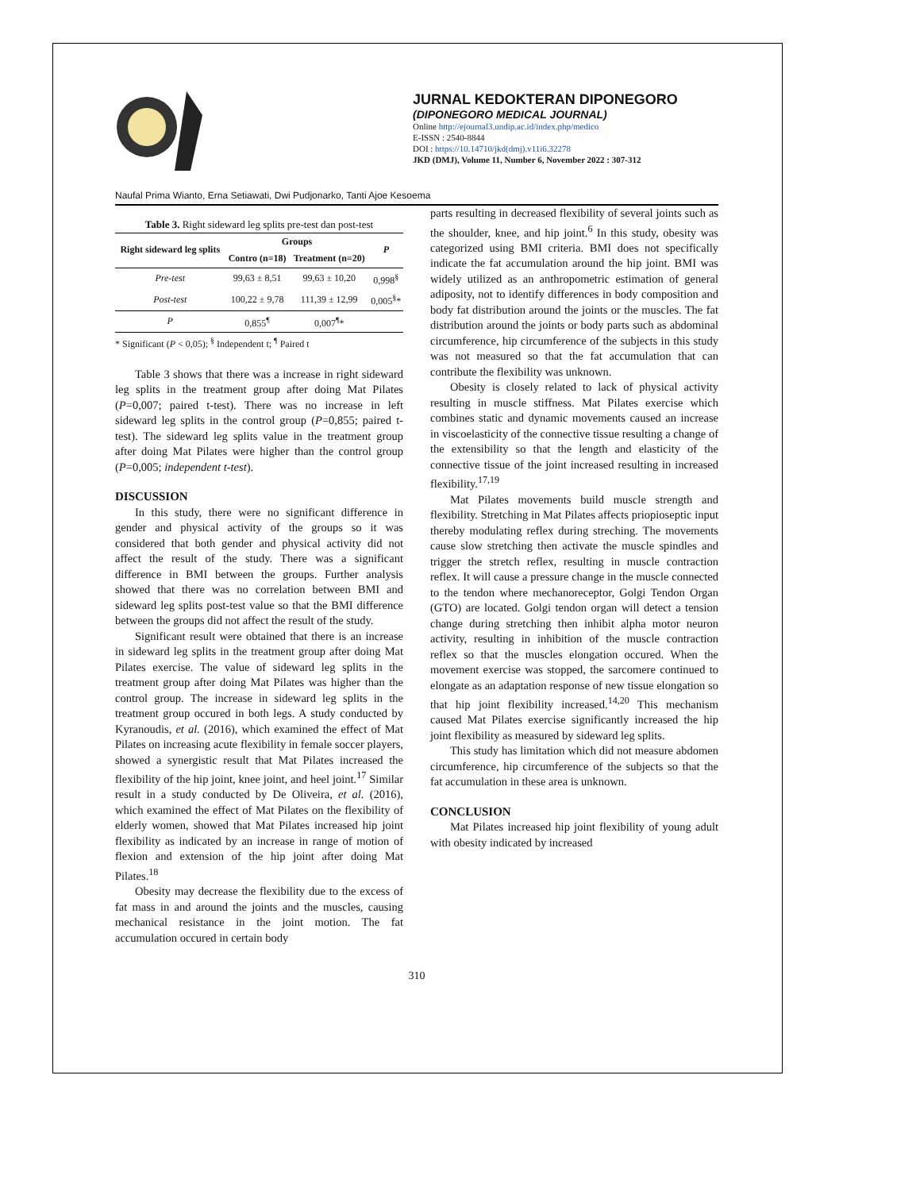JURNAL KEDOKTERAN DIPONEGORO
(DIPONEGORO MEDICAL JOURNAL)
Online http://ejournal3.undip.ac.id/index.php/medico
E-ISSN : 2540-8844
DOI : https://10.14710/jkd(dmj).v11i6.32278
JKD (DMJ), Volume 11, Number 6, November 2022 : 307-312
Naufal Prima Wianto, Erna Setiawati, Dwi Pudjonarko, Tanti Ajoe Kesoema
Table 3. Right sideward leg splits pre-test dan post-test
| Right sideward leg splits | Groups | | P |
| --- | --- | --- | --- |
| | Contro (n=18) | Treatment (n=20) | |
| Pre-test | 99,63 ± 8,51 | 99,63 ± 10,20 | 0,998<sup>§</sup> |
| Post-test | 100,22 ± 9,78 | 111,39 ± 12,99 | 0,005<sup>§</sup>* |
| P | 0,855<sup>¶</sup> | 0,007<sup>¶</sup>* | |
* Significant (P < 0,05); <sup>§</sup> Independent t; <sup>¶</sup> Paired t
Table 3 shows that there was a increase in right sideward leg splits in the treatment group after doing Mat Pilates (P=0,007; paired t-test). There was no increase in left sideward leg splits in the control group (P=0,855; paired t-test). The sideward leg splits value in the treatment group after doing Mat Pilates were higher than the control group (P=0,005; independent t-test).
DISCUSSION
In this study, there were no significant difference in gender and physical activity of the groups so it was considered that both gender and physical activity did not affect the result of the study. There was a significant difference in BMI between the groups. Further analysis showed that there was no correlation between BMI and sideward leg splits post-test value so that the BMI difference between the groups did not affect the result of the study.
Significant result were obtained that there is an increase in sideward leg splits in the treatment group after doing Mat Pilates exercise. The value of sideward leg splits in the treatment group after doing Mat Pilates was higher than the control group. The increase in sideward leg splits in the treatment group occured in both legs. A study conducted by Kyranoudis, et al. (2016), which examined the effect of Mat Pilates on increasing acute flexibility in female soccer players, showed a synergistic result that Mat Pilates increased the flexibility of the hip joint, knee joint, and heel joint.<sup>17</sup> Similar result in a study conducted by De Oliveira, et al. (2016), which examined the effect of Mat Pilates on the flexibility of elderly women, showed that Mat Pilates increased hip joint flexibility as indicated by an increase in range of motion of flexion and extension of the hip joint after doing Mat Pilates.<sup>18</sup>
Obesity may decrease the flexibility due to the excess of fat mass in and around the joints and the muscles, causing mechanical resistance in the joint motion. The fat accumulation occured in certain body
parts resulting in decreased flexibility of several joints such as the shoulder, knee, and hip joint.<sup>6</sup> In this study, obesity was categorized using BMI criteria. BMI does not specifically indicate the fat accumulation around the hip joint. BMI was widely utilized as an anthropometric estimation of general adiposity, not to identify differences in body composition and body fat distribution around the joints or the muscles. The fat distribution around the joints or body parts such as abdominal circumference, hip circumference of the subjects in this study was not measured so that the fat accumulation that can contribute the flexibility was unknown.
Obesity is closely related to lack of physical activity resulting in muscle stiffness. Mat Pilates exercise which combines static and dynamic movements caused an increase in viscoelasticity of the connective tissue resulting a change of the extensibility so that the length and elasticity of the connective tissue of the joint increased resulting in increased flexibility.<sup>17,19</sup>
Mat Pilates movements build muscle strength and flexibility. Stretching in Mat Pilates affects priopioseptic input thereby modulating reflex during streching. The movements cause slow stretching then activate the muscle spindles and trigger the stretch reflex, resulting in muscle contraction reflex. It will cause a pressure change in the muscle connected to the tendon where mechanoreceptor, Golgi Tendon Organ (GTO) are located. Golgi tendon organ will detect a tension change during stretching then inhibit alpha motor neuron activity, resulting in inhibition of the muscle contraction reflex so that the muscles elongation occured. When the movement exercise was stopped, the sarcomere continued to elongate as an adaptation response of new tissue elongation so that hip joint flexibility increased.<sup>14,20</sup> This mechanism caused Mat Pilates exercise significantly increased the hip joint flexibility as measured by sideward leg splits.
This study has limitation which did not measure abdomen circumference, hip circumference of the subjects so that the fat accumulation in these area is unknown.
CONCLUSION
Mat Pilates increased hip joint flexibility of young adult with obesity indicated by increased
310